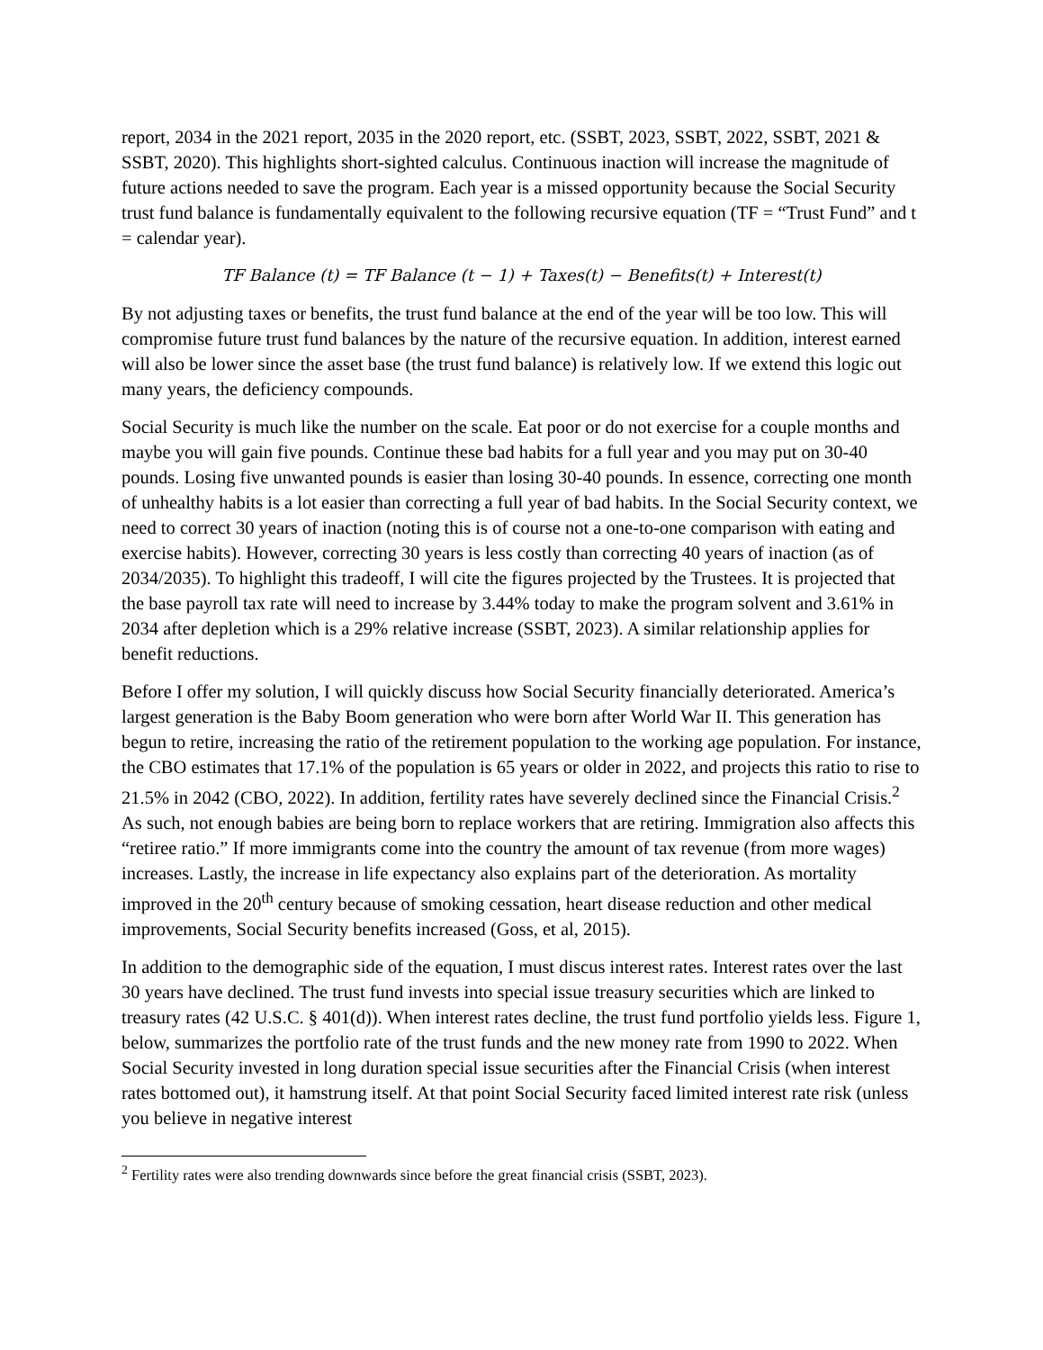report, 2034 in the 2021 report, 2035 in the 2020 report, etc. (SSBT, 2023, SSBT, 2022, SSBT, 2021 & SSBT, 2020). This highlights short-sighted calculus. Continuous inaction will increase the magnitude of future actions needed to save the program. Each year is a missed opportunity because the Social Security trust fund balance is fundamentally equivalent to the following recursive equation (TF = “Trust Fund” and t = calendar year).
TF Balance (t) = TF Balance (t − 1) + Taxes(t) − Benefits(t) + Interest(t)
By not adjusting taxes or benefits, the trust fund balance at the end of the year will be too low. This will compromise future trust fund balances by the nature of the recursive equation. In addition, interest earned will also be lower since the asset base (the trust fund balance) is relatively low. If we extend this logic out many years, the deficiency compounds.
Social Security is much like the number on the scale. Eat poor or do not exercise for a couple months and maybe you will gain five pounds. Continue these bad habits for a full year and you may put on 30-40 pounds. Losing five unwanted pounds is easier than losing 30-40 pounds. In essence, correcting one month of unhealthy habits is a lot easier than correcting a full year of bad habits. In the Social Security context, we need to correct 30 years of inaction (noting this is of course not a one-to-one comparison with eating and exercise habits). However, correcting 30 years is less costly than correcting 40 years of inaction (as of 2034/2035). To highlight this tradeoff, I will cite the figures projected by the Trustees. It is projected that the base payroll tax rate will need to increase by 3.44% today to make the program solvent and 3.61% in 2034 after depletion which is a 29% relative increase (SSBT, 2023). A similar relationship applies for benefit reductions.
Before I offer my solution, I will quickly discuss how Social Security financially deteriorated. America’s largest generation is the Baby Boom generation who were born after World War II. This generation has begun to retire, increasing the ratio of the retirement population to the working age population. For instance, the CBO estimates that 17.1% of the population is 65 years or older in 2022, and projects this ratio to rise to 21.5% in 2042 (CBO, 2022). In addition, fertility rates have severely declined since the Financial Crisis.<sup>2</sup> As such, not enough babies are being born to replace workers that are retiring. Immigration also affects this “retiree ratio.” If more immigrants come into the country the amount of tax revenue (from more wages) increases. Lastly, the increase in life expectancy also explains part of the deterioration. As mortality improved in the 20<sup>th</sup> century because of smoking cessation, heart disease reduction and other medical improvements, Social Security benefits increased (Goss, et al, 2015).
In addition to the demographic side of the equation, I must discus interest rates. Interest rates over the last 30 years have declined. The trust fund invests into special issue treasury securities which are linked to treasury rates (42 U.S.C. § 401(d)). When interest rates decline, the trust fund portfolio yields less. Figure 1, below, summarizes the portfolio rate of the trust funds and the new money rate from 1990 to 2022. When Social Security invested in long duration special issue securities after the Financial Crisis (when interest rates bottomed out), it hamstrung itself. At that point Social Security faced limited interest rate risk (unless you believe in negative interest
<sup>2</sup> Fertility rates were also trending downwards since before the great financial crisis (SSBT, 2023).